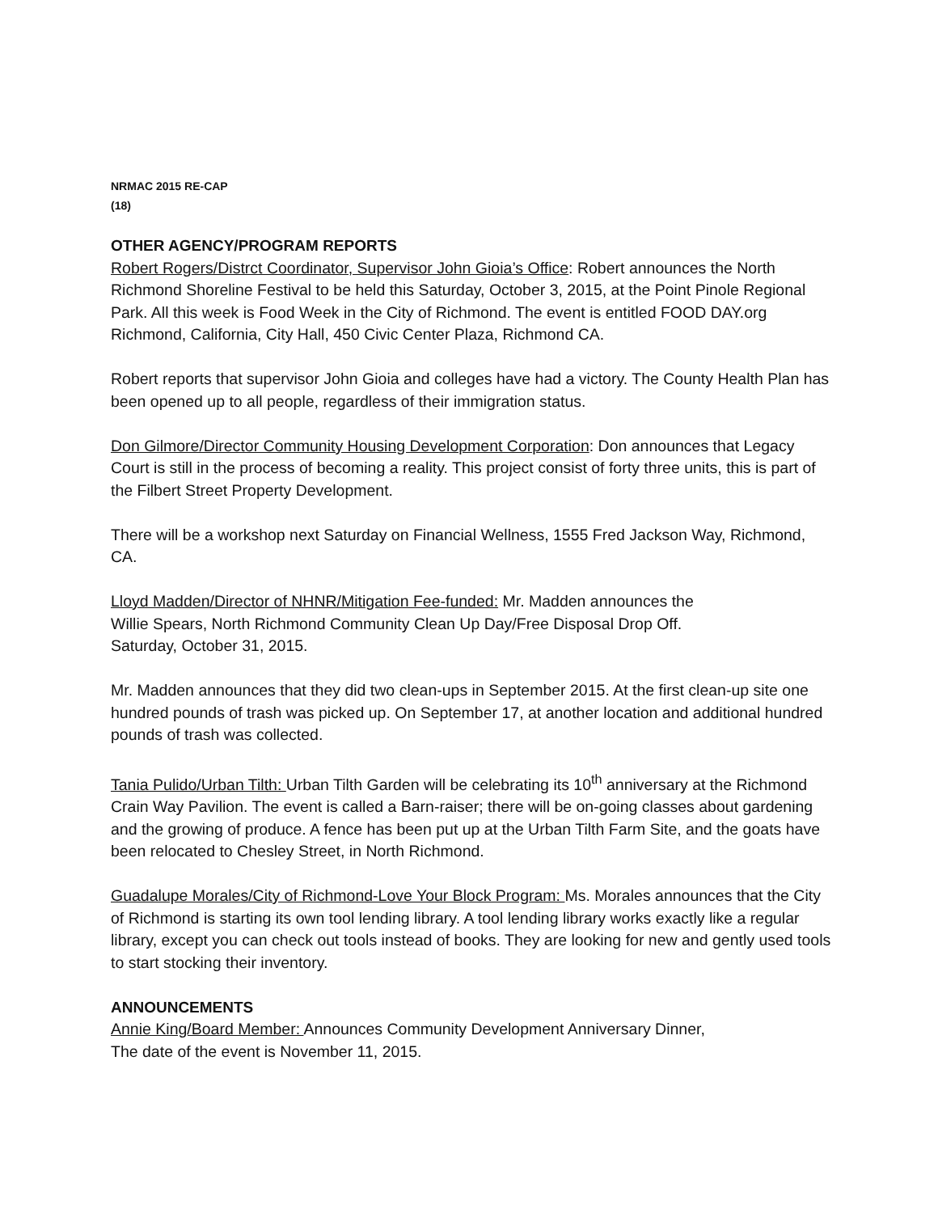NRMAC 2015 RE-CAP
(18)
OTHER AGENCY/PROGRAM REPORTS
Robert Rogers/Distrct Coordinator, Supervisor John Gioia’s Office: Robert announces the North Richmond Shoreline Festival to be held this Saturday, October 3, 2015, at the Point Pinole Regional Park. All this week is Food Week in the City of Richmond. The event is entitled FOOD DAY.org Richmond, California, City Hall, 450 Civic Center Plaza, Richmond CA.
Robert reports that supervisor John Gioia and colleges have had a victory. The County Health Plan has been opened up to all people, regardless of their immigration status.
Don Gilmore/Director Community Housing Development Corporation: Don announces that Legacy Court is still in the process of becoming a reality. This project consist of forty three units, this is part of the Filbert Street Property Development.
There will be a workshop next Saturday on Financial Wellness, 1555 Fred Jackson Way, Richmond, CA.
Lloyd Madden/Director of NHNR/Mitigation Fee-funded: Mr. Madden announces the
Willie Spears, North Richmond Community Clean Up Day/Free Disposal Drop Off.
Saturday, October 31, 2015.
Mr. Madden announces that they did two clean-ups in September 2015. At the first clean-up site one hundred pounds of trash was picked up. On September 17, at another location and additional hundred pounds of trash was collected.
Tania Pulido/Urban Tilth: Urban Tilth Garden will be celebrating its 10<sup>th</sup> anniversary at the Richmond Crain Way Pavilion. The event is called a Barn-raiser; there will be on-going classes about gardening and the growing of produce. A fence has been put up at the Urban Tilth Farm Site, and the goats have been relocated to Chesley Street, in North Richmond.
Guadalupe Morales/City of Richmond-Love Your Block Program: Ms. Morales announces that the City of Richmond is starting its own tool lending library. A tool lending library works exactly like a regular library, except you can check out tools instead of books. They are looking for new and gently used tools to start stocking their inventory.
ANNOUNCEMENTS
Annie King/Board Member: Announces Community Development Anniversary Dinner,
The date of the event is November 11, 2015.